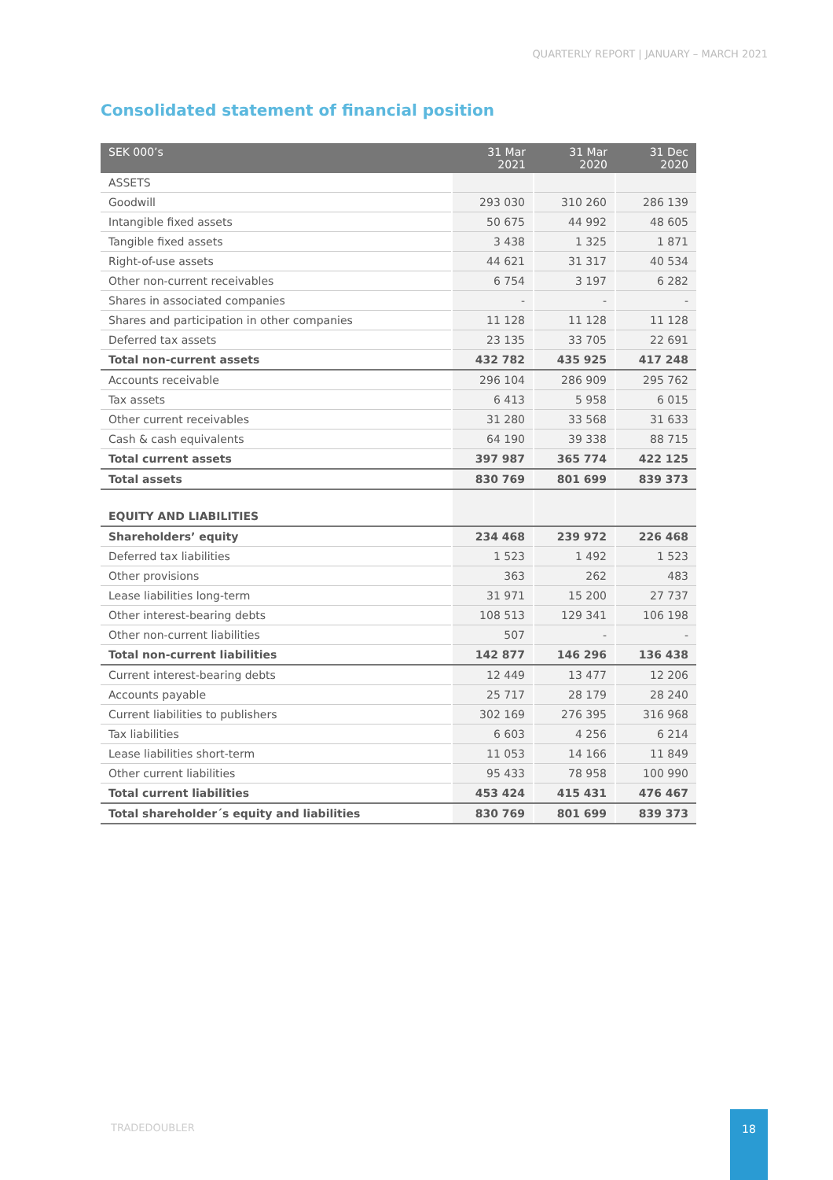QUARTERLY REPORT | JANUARY – MARCH 2021
Consolidated statement of financial position
| SEK 000’s | 31 Mar 2021 | 31 Mar 2020 | 31 Dec 2020 |
| --- | --- | --- | --- |
| ASSETS | | | |
| Goodwill | 293 030 | 310 260 | 286 139 |
| Intangible fixed assets | 50 675 | 44 992 | 48 605 |
| Tangible fixed assets | 3 438 | 1 325 | 1 871 |
| Right-of-use assets | 44 621 | 31 317 | 40 534 |
| Other non-current receivables | 6 754 | 3 197 | 6 282 |
| Shares in associated companies | - | - | - |
| Shares and participation in other companies | 11 128 | 11 128 | 11 128 |
| Deferred tax assets | 23 135 | 33 705 | 22 691 |
| Total non-current assets | 432 782 | 435 925 | 417 248 |
| Accounts receivable | 296 104 | 286 909 | 295 762 |
| Tax assets | 6 413 | 5 958 | 6 015 |
| Other current receivables | 31 280 | 33 568 | 31 633 |
| Cash & cash equivalents | 64 190 | 39 338 | 88 715 |
| Total current assets | 397 987 | 365 774 | 422 125 |
| Total assets | 830 769 | 801 699 | 839 373 |
| EQUITY AND LIABILITIES | | | |
| Shareholders’ equity | 234 468 | 239 972 | 226 468 |
| Deferred tax liabilities | 1 523 | 1 492 | 1 523 |
| Other provisions | 363 | 262 | 483 |
| Lease liabilities long-term | 31 971 | 15 200 | 27 737 |
| Other interest-bearing debts | 108 513 | 129 341 | 106 198 |
| Other non-current liabilities | 507 | - | - |
| Total non-current liabilities | 142 877 | 146 296 | 136 438 |
| Current interest-bearing debts | 12 449 | 13 477 | 12 206 |
| Accounts payable | 25 717 | 28 179 | 28 240 |
| Current liabilities to publishers | 302 169 | 276 395 | 316 968 |
| Tax liabilities | 6 603 | 4 256 | 6 214 |
| Lease liabilities short-term | 11 053 | 14 166 | 11 849 |
| Other current liabilities | 95 433 | 78 958 | 100 990 |
| Total current liabilities | 453 424 | 415 431 | 476 467 |
| Total shareholder´s equity and liabilities | 830 769 | 801 699 | 839 373 |
TRADEDOUBLER
18